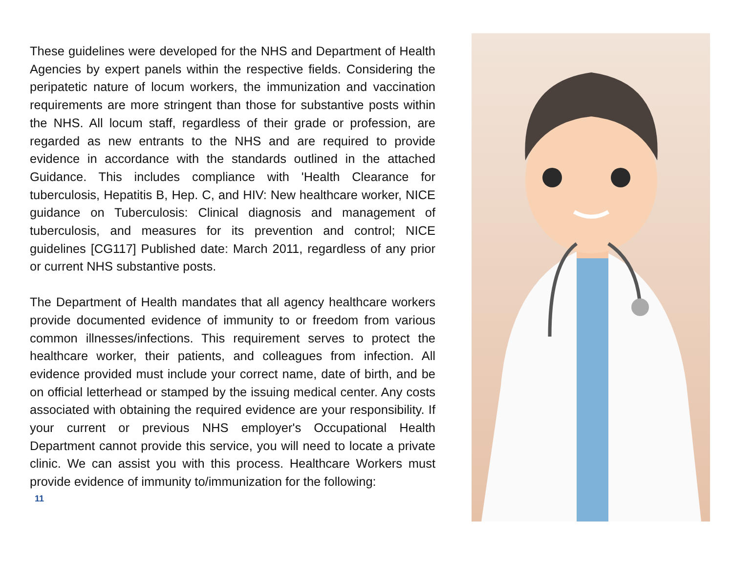These guidelines were developed for the NHS and Department of Health Agencies by expert panels within the respective fields. Considering the peripatetic nature of locum workers, the immunization and vaccination requirements are more stringent than those for substantive posts within the NHS. All locum staff, regardless of their grade or profession, are regarded as new entrants to the NHS and are required to provide evidence in accordance with the standards outlined in the attached Guidance. This includes compliance with 'Health Clearance for tuberculosis, Hepatitis B, Hep. C, and HIV: New healthcare worker, NICE guidance on Tuberculosis: Clinical diagnosis and management of tuberculosis, and measures for its prevention and control; NICE guidelines [CG117] Published date: March 2011, regardless of any prior or current NHS substantive posts.
The Department of Health mandates that all agency healthcare workers provide documented evidence of immunity to or freedom from various common illnesses/infections. This requirement serves to protect the healthcare worker, their patients, and colleagues from infection. All evidence provided must include your correct name, date of birth, and be on official letterhead or stamped by the issuing medical center. Any costs associated with obtaining the required evidence are your responsibility. If your current or previous NHS employer's Occupational Health Department cannot provide this service, you will need to locate a private clinic. We can assist you with this process. Healthcare Workers must provide evidence of immunity to/immunization for the following:
11